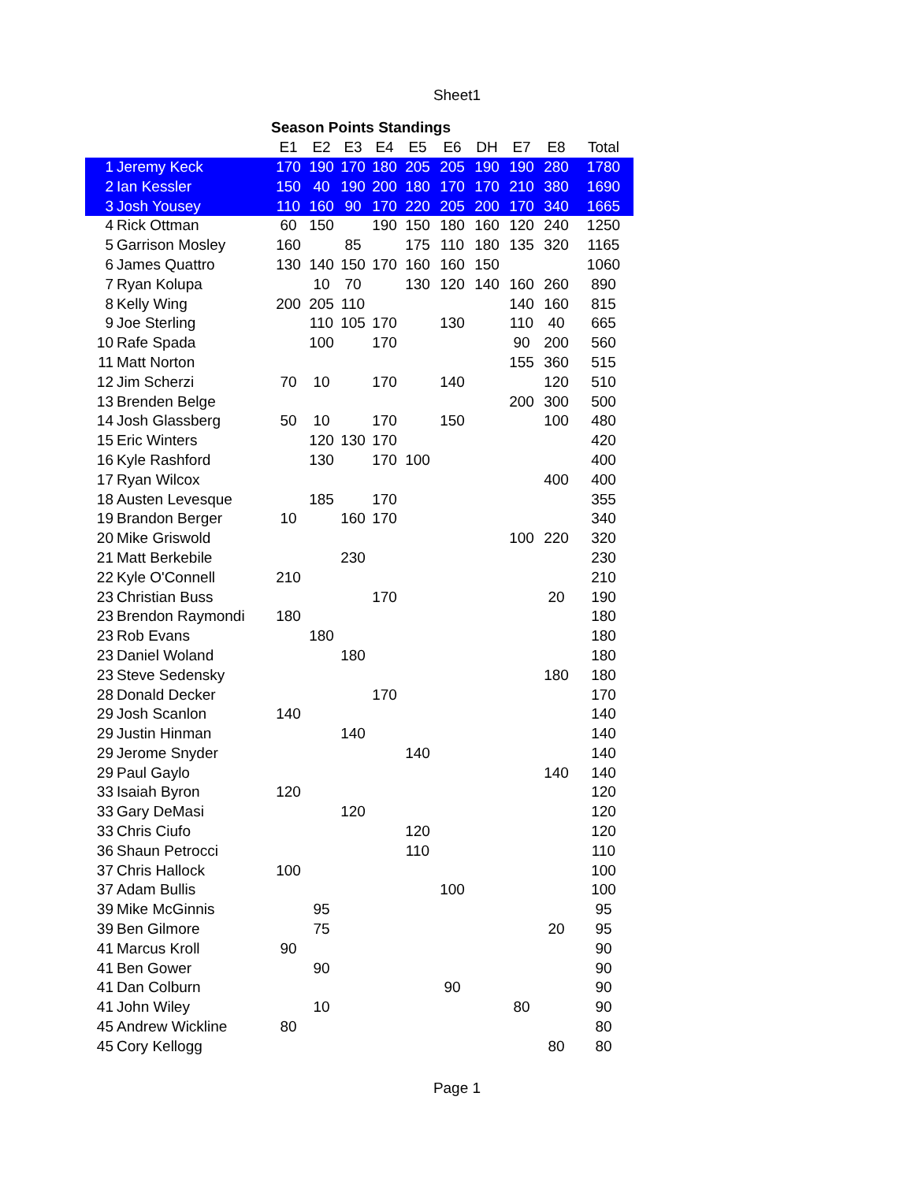Sheet1
| | | Season Points Standings | | | | | | | | | |
| | | E1 | E2 | E3 | E4 | E5 | E6 | DH | E7 | E8 | Total |
| 1 | Jeremy Keck | 170 | 190 | 170 | 180 | 205 | 205 | 190 | 190 | 280 | 1780 |
| 2 | Ian Kessler | 150 | 40 | 190 | 200 | 180 | 170 | 170 | 210 | 380 | 1690 |
| 3 | Josh Yousey | 110 | 160 | 90 | 170 | 220 | 205 | 200 | 170 | 340 | 1665 |
| 4 | Rick Ottman | 60 | 150 | | 190 | 150 | 180 | 160 | 120 | 240 | 1250 |
| 5 | Garrison Mosley | 160 | | 85 | | 175 | 110 | 180 | 135 | 320 | 1165 |
| 6 | James Quattro | 130 | 140 | 150 | 170 | 160 | 160 | 150 | | | 1060 |
| 7 | Ryan Kolupa | | 10 | 70 | | 130 | 120 | 140 | 160 | 260 | 890 |
| 8 | Kelly Wing | 200 | 205 | 110 | | | | | 140 | 160 | 815 |
| 9 | Joe Sterling | | 110 | 105 | 170 | | 130 | | 110 | 40 | 665 |
| 10 | Rafe Spada | | 100 | | 170 | | | | 90 | 200 | 560 |
| 11 | Matt Norton | | | | | | | | 155 | 360 | 515 |
| 12 | Jim Scherzi | 70 | 10 | | 170 | | 140 | | | 120 | 510 |
| 13 | Brenden Belge | | | | | | | | 200 | 300 | 500 |
| 14 | Josh Glassberg | 50 | 10 | | 170 | | 150 | | | 100 | 480 |
| 15 | Eric Winters | | 120 | 130 | 170 | | | | | | 420 |
| 16 | Kyle Rashford | | 130 | | 170 | 100 | | | | | 400 |
| 17 | Ryan Wilcox | | | | | | | | | 400 | 400 |
| 18 | Austen Levesque | | 185 | | 170 | | | | | | 355 |
| 19 | Brandon Berger | 10 | | 160 | 170 | | | | | | 340 |
| 20 | Mike Griswold | | | | | | | | 100 | 220 | 320 |
| 21 | Matt Berkebile | | | 230 | | | | | | | 230 |
| 22 | Kyle O'Connell | 210 | | | | | | | | | 210 |
| 23 | Christian Buss | | | | 170 | | | | | 20 | 190 |
| 23 | Brendon Raymondi | 180 | | | | | | | | | 180 |
| 23 | Rob Evans | | 180 | | | | | | | | 180 |
| 23 | Daniel Woland | | | 180 | | | | | | | 180 |
| 23 | Steve Sedensky | | | | | | | | | 180 | 180 |
| 28 | Donald Decker | | | | 170 | | | | | | 170 |
| 29 | Josh Scanlon | 140 | | | | | | | | | 140 |
| 29 | Justin Hinman | | | 140 | | | | | | | 140 |
| 29 | Jerome Snyder | | | | | 140 | | | | | 140 |
| 29 | Paul Gaylo | | | | | | | | | 140 | 140 |
| 33 | Isaiah Byron | 120 | | | | | | | | | 120 |
| 33 | Gary DeMasi | | | 120 | | | | | | | 120 |
| 33 | Chris Ciufo | | | | | 120 | | | | | 120 |
| 36 | Shaun Petrocci | | | | | 110 | | | | | 110 |
| 37 | Chris Hallock | 100 | | | | | | | | | 100 |
| 37 | Adam Bullis | | | | | | 100 | | | | 100 |
| 39 | Mike McGinnis | | 95 | | | | | | | | 95 |
| 39 | Ben Gilmore | | 75 | | | | | | | 20 | 95 |
| 41 | Marcus Kroll | 90 | | | | | | | | | 90 |
| 41 | Ben Gower | | 90 | | | | | | | | 90 |
| 41 | Dan Colburn | | | | | | 90 | | | | 90 |
| 41 | John Wiley | | 10 | | | | | | 80 | | 90 |
| 45 | Andrew Wickline | 80 | | | | | | | | | 80 |
| 45 | Cory Kellogg | | | | | | | | | 80 | 80 |
Page 1